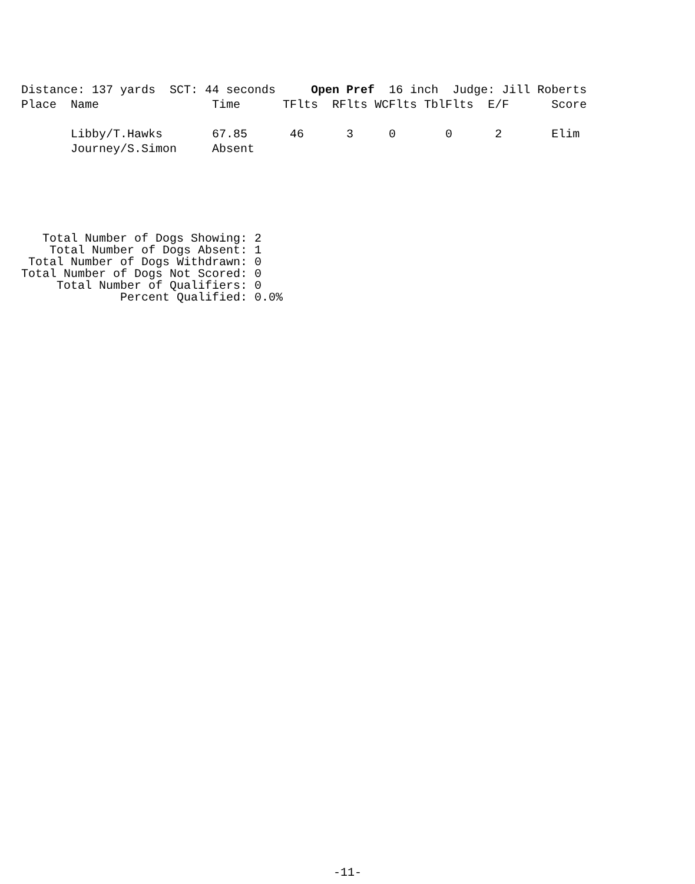Distance: 137 yards  SCT: 44 seconds     Open Pref  16 inch  Judge: Jill Roberts
Place  Name                Time      TFlts  RFlts WCFlts TblFlts  E/F      Score

       Libby/T.Hawks       67.85      46      3     0       0      2       Elim
       Journey/S.Simon     Absent
   Total Number of Dogs Showing: 2
    Total Number of Dogs Absent: 1
 Total Number of Dogs Withdrawn: 0
Total Number of Dogs Not Scored: 0
     Total Number of Qualifiers: 0
              Percent Qualified: 0.0%
-11-